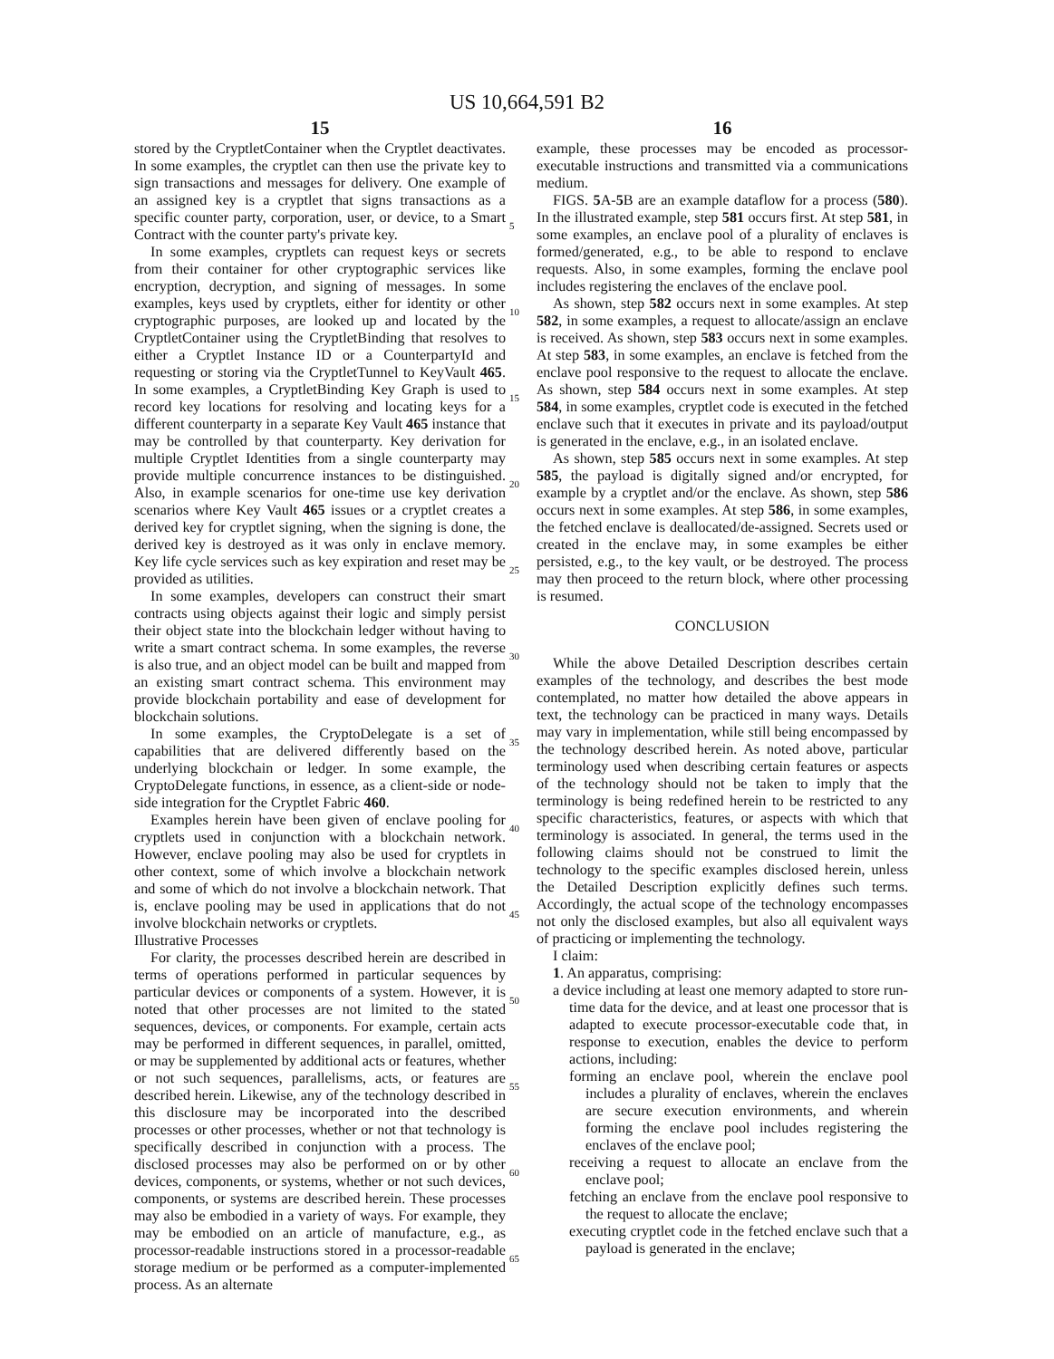US 10,664,591 B2
15
stored by the CryptletContainer when the Cryptlet deactivates. In some examples, the cryptlet can then use the private key to sign transactions and messages for delivery. One example of an assigned key is a cryptlet that signs transactions as a specific counter party, corporation, user, or device, to a Smart Contract with the counter party's private key.
In some examples, cryptlets can request keys or secrets from their container for other cryptographic services like encryption, decryption, and signing of messages. In some examples, keys used by cryptlets, either for identity or other cryptographic purposes, are looked up and located by the CryptletContainer using the CryptletBinding that resolves to either a Cryptlet Instance ID or a CounterpartyId and requesting or storing via the CryptletTunnel to KeyVault 465. In some examples, a CryptletBinding Key Graph is used to record key locations for resolving and locating keys for a different counterparty in a separate Key Vault 465 instance that may be controlled by that counterparty. Key derivation for multiple Cryptlet Identities from a single counterparty may provide multiple concurrence instances to be distinguished. Also, in example scenarios for one-time use key derivation scenarios where Key Vault 465 issues or a cryptlet creates a derived key for cryptlet signing, when the signing is done, the derived key is destroyed as it was only in enclave memory. Key life cycle services such as key expiration and reset may be provided as utilities.
In some examples, developers can construct their smart contracts using objects against their logic and simply persist their object state into the blockchain ledger without having to write a smart contract schema. In some examples, the reverse is also true, and an object model can be built and mapped from an existing smart contract schema. This environment may provide blockchain portability and ease of development for blockchain solutions.
In some examples, the CryptoDelegate is a set of capabilities that are delivered differently based on the underlying blockchain or ledger. In some example, the CryptoDelegate functions, in essence, as a client-side or node-side integration for the Cryptlet Fabric 460.
Examples herein have been given of enclave pooling for cryptlets used in conjunction with a blockchain network. However, enclave pooling may also be used for cryptlets in other context, some of which involve a blockchain network and some of which do not involve a blockchain network. That is, enclave pooling may be used in applications that do not involve blockchain networks or cryptlets.
Illustrative Processes
For clarity, the processes described herein are described in terms of operations performed in particular sequences by particular devices or components of a system. However, it is noted that other processes are not limited to the stated sequences, devices, or components. For example, certain acts may be performed in different sequences, in parallel, omitted, or may be supplemented by additional acts or features, whether or not such sequences, parallelisms, acts, or features are described herein. Likewise, any of the technology described in this disclosure may be incorporated into the described processes or other processes, whether or not that technology is specifically described in conjunction with a process. The disclosed processes may also be performed on or by other devices, components, or systems, whether or not such devices, components, or systems are described herein. These processes may also be embodied in a variety of ways. For example, they may be embodied on an article of manufacture, e.g., as processor-readable instructions stored in a processor-readable storage medium or be performed as a computer-implemented process. As an alternate
16
example, these processes may be encoded as processor-executable instructions and transmitted via a communications medium.
FIGS. 5 A-5 B are an example dataflow for a process (580). In the illustrated example, step 581 occurs first. At step 581, in some examples, an enclave pool of a plurality of enclaves is formed/generated, e.g., to be able to respond to enclave requests. Also, in some examples, forming the enclave pool includes registering the enclaves of the enclave pool.
As shown, step 582 occurs next in some examples. At step 582, in some examples, a request to allocate/assign an enclave is received. As shown, step 583 occurs next in some examples. At step 583, in some examples, an enclave is fetched from the enclave pool responsive to the request to allocate the enclave. As shown, step 584 occurs next in some examples. At step 584, in some examples, cryptlet code is executed in the fetched enclave such that it executes in private and its payload/output is generated in the enclave, e.g., in an isolated enclave.
As shown, step 585 occurs next in some examples. At step 585, the payload is digitally signed and/or encrypted, for example by a cryptlet and/or the enclave. As shown, step 586 occurs next in some examples. At step 586, in some examples, the fetched enclave is deallocated/de-assigned. Secrets used or created in the enclave may, in some examples be either persisted, e.g., to the key vault, or be destroyed. The process may then proceed to the return block, where other processing is resumed.
CONCLUSION
While the above Detailed Description describes certain examples of the technology, and describes the best mode contemplated, no matter how detailed the above appears in text, the technology can be practiced in many ways. Details may vary in implementation, while still being encompassed by the technology described herein. As noted above, particular terminology used when describing certain features or aspects of the technology should not be taken to imply that the terminology is being redefined herein to be restricted to any specific characteristics, features, or aspects with which that terminology is associated. In general, the terms used in the following claims should not be construed to limit the technology to the specific examples disclosed herein, unless the Detailed Description explicitly defines such terms. Accordingly, the actual scope of the technology encompasses not only the disclosed examples, but also all equivalent ways of practicing or implementing the technology.
I claim:
1. An apparatus, comprising:
a device including at least one memory adapted to store run-time data for the device, and at least one processor that is adapted to execute processor-executable code that, in response to execution, enables the device to perform actions, including:
forming an enclave pool, wherein the enclave pool includes a plurality of enclaves, wherein the enclaves are secure execution environments, and wherein forming the enclave pool includes registering the enclaves of the enclave pool;
receiving a request to allocate an enclave from the enclave pool;
fetching an enclave from the enclave pool responsive to the request to allocate the enclave;
executing cryptlet code in the fetched enclave such that a payload is generated in the enclave;
5
10
15
20
25
30
35
40
45
50
55
60
65